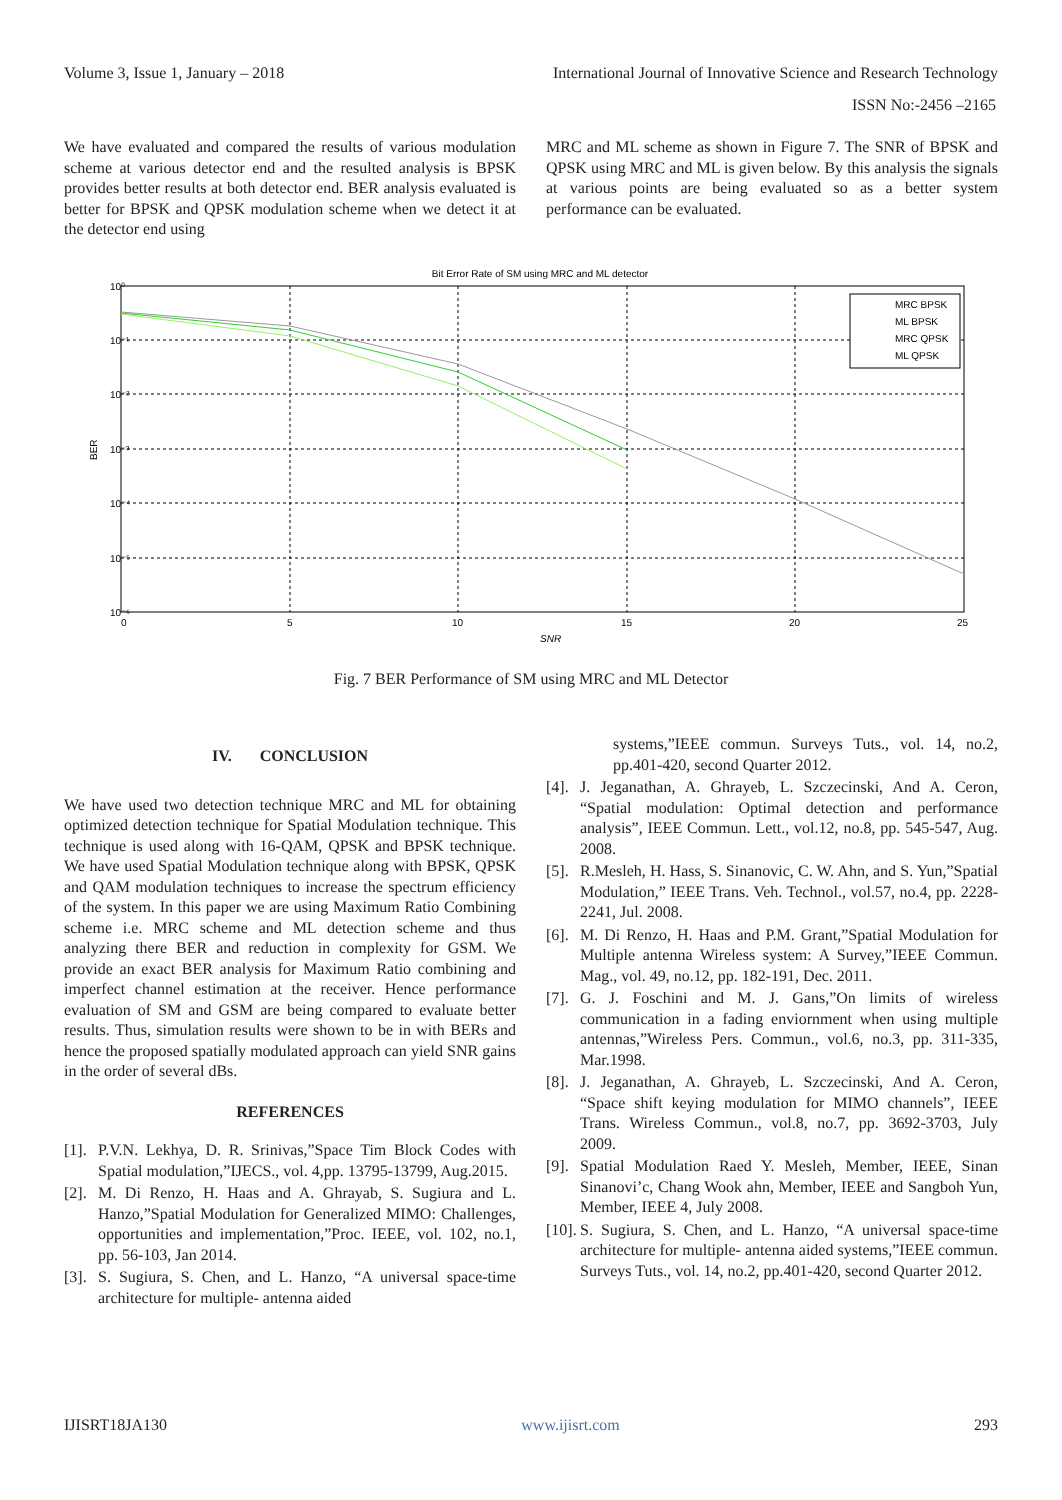Volume 3, Issue 1, January – 2018 International Journal of Innovative Science and Research Technology
ISSN No:-2456 –2165
We have evaluated and compared the results of various modulation scheme at various detector end and the resulted analysis is BPSK provides better results at both detector end. BER analysis evaluated is better for BPSK and QPSK modulation scheme when we detect it at the detector end using
MRC and ML scheme as shown in Figure 7. The SNR of BPSK and QPSK using MRC and ML is given below. By this analysis the signals at various points are being evaluated so as a better system performance can be evaluated.
Bit Error Rate of SM using MRC and ML detector
10⁰
10⁻¹
10⁻²
10⁻³
10⁻⁴
10⁻⁵
10⁻⁶
BER
0
5
10
15
20
25
SNR
MRC BPSK
ML BPSK
MRC QPSK
ML QPSK
Fig. 7 BER Performance of SM using MRC and ML Detector
IV. CONCLUSION
We have used two detection technique MRC and ML for obtaining optimized detection technique for Spatial Modulation technique. This technique is used along with 16-QAM, QPSK and BPSK technique. We have used Spatial Modulation technique along with BPSK, QPSK and QAM modulation techniques to increase the spectrum efficiency of the system. In this paper we are using Maximum Ratio Combining scheme i.e. MRC scheme and ML detection scheme and thus analyzing there BER and reduction in complexity for GSM. We provide an exact BER analysis for Maximum Ratio combining and imperfect channel estimation at the receiver. Hence performance evaluation of SM and GSM are being compared to evaluate better results. Thus, simulation results were shown to be in with BERs and hence the proposed spatially modulated approach can yield SNR gains in the order of several dBs.
REFERENCES
[1]. P.V.N. Lekhya, D. R. Srinivas,”Space Tim Block Codes with Spatial modulation,”IJECS., vol. 4,pp. 13795-13799, Aug.2015.
[2]. M. Di Renzo, H. Haas and A. Ghrayab, S. Sugiura and L. Hanzo,”Spatial Modulation for Generalized MIMO: Challenges, opportunities and implementation,”Proc. IEEE, vol. 102, no.1, pp. 56-103, Jan 2014.
[3]. S. Sugiura, S. Chen, and L. Hanzo, “A universal space-time architecture for multiple- antenna aided
systems,”IEEE commun. Surveys Tuts., vol. 14, no.2, pp.401-420, second Quarter 2012.
[4]. J. Jeganathan, A. Ghrayeb, L. Szczecinski, And A. Ceron, “Spatial modulation: Optimal detection and performance analysis”, IEEE Commun. Lett., vol.12, no.8, pp. 545-547, Aug. 2008.
[5]. R.Mesleh, H. Hass, S. Sinanovic, C. W. Ahn, and S. Yun,”Spatial Modulation,” IEEE Trans. Veh. Technol., vol.57, no.4, pp. 2228-2241, Jul. 2008.
[6]. M. Di Renzo, H. Haas and P.M. Grant,”Spatial Modulation for Multiple antenna Wireless system: A Survey,”IEEE Commun. Mag., vol. 49, no.12, pp. 182-191, Dec. 2011.
[7]. G. J. Foschini and M. J. Gans,”On limits of wireless communication in a fading enviornment when using multiple antennas,”Wireless Pers. Commun., vol.6, no.3, pp. 311-335, Mar.1998.
[8]. J. Jeganathan, A. Ghrayeb, L. Szczecinski, And A. Ceron, “Space shift keying modulation for MIMO channels”, IEEE Trans. Wireless Commun., vol.8, no.7, pp. 3692-3703, July 2009.
[9]. Spatial Modulation Raed Y. Mesleh, Member, IEEE, Sinan Sinanovi’c, Chang Wook ahn, Member, IEEE and Sangboh Yun, Member, IEEE 4, July 2008.
[10]. S. Sugiura, S. Chen, and L. Hanzo, “A universal space-time architecture for multiple- antenna aided systems,”IEEE commun. Surveys Tuts., vol. 14, no.2, pp.401-420, second Quarter 2012.
IJISRT18JA130 www.ijisrt.com 293